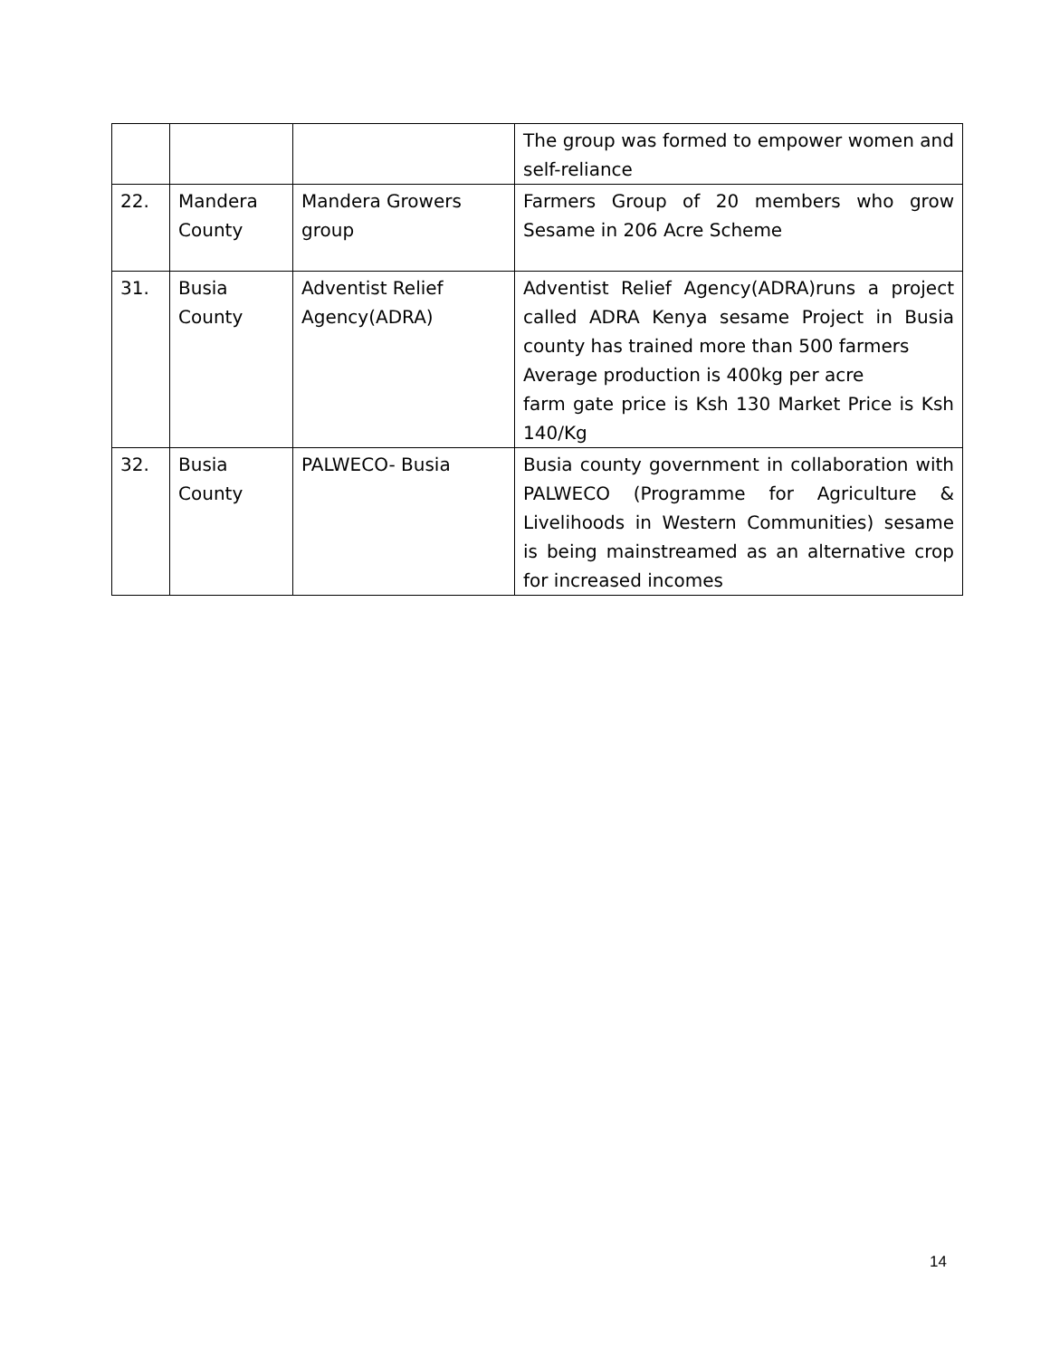| | | | The group was formed to empower women and self-reliance |
| 22. | Mandera County | Mandera Growers group | Farmers Group of 20 members who grow Sesame in 206 Acre Scheme |
| 31. | Busia County | Adventist Relief Agency(ADRA) | Adventist Relief Agency(ADRA)runs a project called ADRA Kenya sesame Project in Busia county has trained more than 500 farmers Average production is 400kg per acre farm gate price is Ksh 130 Market Price is Ksh 140/Kg |
| 32. | Busia County | PALWECO- Busia | Busia county government in collaboration with PALWECO (Programme for Agriculture & Livelihoods in Western Communities) sesame is being mainstreamed as an alternative crop for increased incomes |
14